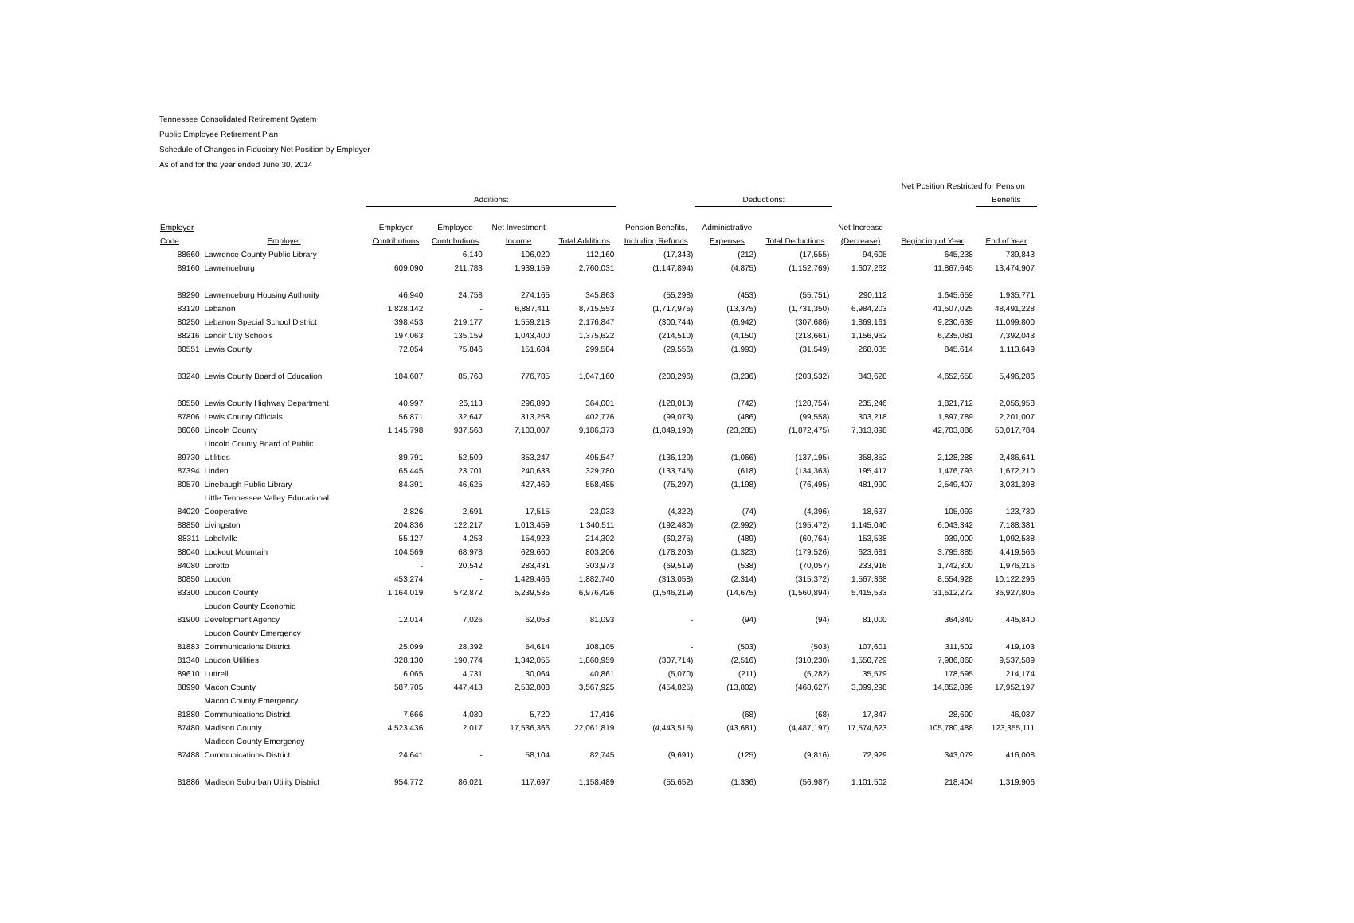Tennessee Consolidated Retirement System
Public Employee Retirement Plan
Schedule of Changes in Fiduciary Net Position by Employer
As of and for the year ended June 30, 2014
| | | | | | | | | | | Net Position Restricted for Pension | |
| --- | --- | --- | --- | --- | --- | --- | --- | --- | --- | --- | --- |
| | | Additions: | | | | | Deductions: | | | | Benefits |
| Employer | | Employer | Employee | Net Investment | | Pension Benefits, | Administrative | | Net Increase | | |
| Code | Employer | Contributions | Contributions | Income | Total Additions | Including Refunds | Expenses | Total Deductions | (Decrease) | Beginning of Year | End of Year |
| 88660 | Lawrence County Public Library | - | 6,140 | 106,020 | 112,160 | (17,343) | (212) | (17,555) | 94,605 | 645,238 | 739,843 |
| 89160 | Lawrenceburg | 609,090 | 211,783 | 1,939,159 | 2,760,031 | (1,147,894) | (4,875) | (1,152,769) | 1,607,262 | 11,867,645 | 13,474,907 |
| 89290 | Lawrenceburg Housing Authority | 46,940 | 24,758 | 274,165 | 345,863 | (55,298) | (453) | (55,751) | 290,112 | 1,645,659 | 1,935,771 |
| 83120 | Lebanon | 1,828,142 | - | 6,887,411 | 8,715,553 | (1,717,975) | (13,375) | (1,731,350) | 6,984,203 | 41,507,025 | 48,491,228 |
| 80250 | Lebanon Special School District | 398,453 | 219,177 | 1,559,218 | 2,176,847 | (300,744) | (6,942) | (307,686) | 1,869,161 | 9,230,639 | 11,099,800 |
| 88216 | Lenoir City Schools | 197,063 | 135,159 | 1,043,400 | 1,375,622 | (214,510) | (4,150) | (218,661) | 1,156,962 | 6,235,081 | 7,392,043 |
| 80551 | Lewis County | 72,054 | 75,846 | 151,684 | 299,584 | (29,556) | (1,993) | (31,549) | 268,035 | 845,614 | 1,113,649 |
| 83240 | Lewis County Board of Education | 184,607 | 85,768 | 776,785 | 1,047,160 | (200,296) | (3,236) | (203,532) | 843,628 | 4,652,658 | 5,496,286 |
| 80550 | Lewis County Highway Department | 40,997 | 26,113 | 296,890 | 364,001 | (128,013) | (742) | (128,754) | 235,246 | 1,821,712 | 2,056,958 |
| 87806 | Lewis County Officials | 56,871 | 32,647 | 313,258 | 402,776 | (99,073) | (486) | (99,558) | 303,218 | 1,897,789 | 2,201,007 |
| 86060 | Lincoln County | 1,145,798 | 937,568 | 7,103,007 | 9,186,373 | (1,849,190) | (23,285) | (1,872,475) | 7,313,898 | 42,703,886 | 50,017,784 |
| | Lincoln County Board of Public | | | | | | | | | | |
| 89730 | Utilities | 89,791 | 52,509 | 353,247 | 495,547 | (136,129) | (1,066) | (137,195) | 358,352 | 2,128,288 | 2,486,641 |
| 87394 | Linden | 65,445 | 23,701 | 240,633 | 329,780 | (133,745) | (618) | (134,363) | 195,417 | 1,476,793 | 1,672,210 |
| 80570 | Linebaugh Public Library | 84,391 | 46,625 | 427,469 | 558,485 | (75,297) | (1,198) | (76,495) | 481,990 | 2,549,407 | 3,031,398 |
| | Little Tennessee Valley Educational | | | | | | | | | | |
| 84020 | Cooperative | 2,826 | 2,691 | 17,515 | 23,033 | (4,322) | (74) | (4,396) | 18,637 | 105,093 | 123,730 |
| 88850 | Livingston | 204,836 | 122,217 | 1,013,459 | 1,340,511 | (192,480) | (2,992) | (195,472) | 1,145,040 | 6,043,342 | 7,188,381 |
| 88311 | Lobelville | 55,127 | 4,253 | 154,923 | 214,302 | (60,275) | (489) | (60,764) | 153,538 | 939,000 | 1,092,538 |
| 88040 | Lookout Mountain | 104,569 | 68,978 | 629,660 | 803,206 | (178,203) | (1,323) | (179,526) | 623,681 | 3,795,885 | 4,419,566 |
| 84080 | Loretto | - | 20,542 | 283,431 | 303,973 | (69,519) | (538) | (70,057) | 233,916 | 1,742,300 | 1,976,216 |
| 80850 | Loudon | 453,274 | - | 1,429,466 | 1,882,740 | (313,058) | (2,314) | (315,372) | 1,567,368 | 8,554,928 | 10,122,296 |
| 83300 | Loudon County | 1,164,019 | 572,872 | 5,239,535 | 6,976,426 | (1,546,219) | (14,675) | (1,560,894) | 5,415,533 | 31,512,272 | 36,927,805 |
| | Loudon County Economic | | | | | | | | | | |
| 81900 | Development Agency | 12,014 | 7,026 | 62,053 | 81,093 | - | (94) | (94) | 81,000 | 364,840 | 445,840 |
| | Loudon County Emergency | | | | | | | | | | |
| 81883 | Communications District | 25,099 | 28,392 | 54,614 | 108,105 | - | (503) | (503) | 107,601 | 311,502 | 419,103 |
| 81340 | Loudon Utilities | 328,130 | 190,774 | 1,342,055 | 1,860,959 | (307,714) | (2,516) | (310,230) | 1,550,729 | 7,986,860 | 9,537,589 |
| 89610 | Luttrell | 6,065 | 4,731 | 30,064 | 40,861 | (5,070) | (211) | (5,282) | 35,579 | 178,595 | 214,174 |
| 88990 | Macon County | 587,705 | 447,413 | 2,532,808 | 3,567,925 | (454,825) | (13,802) | (468,627) | 3,099,298 | 14,852,899 | 17,952,197 |
| | Macon County Emergency | | | | | | | | | | |
| 81880 | Communications District | 7,666 | 4,030 | 5,720 | 17,416 | - | (68) | (68) | 17,347 | 28,690 | 46,037 |
| 87480 | Madison County | 4,523,436 | 2,017 | 17,536,366 | 22,061,819 | (4,443,515) | (43,681) | (4,487,197) | 17,574,623 | 105,780,488 | 123,355,111 |
| | Madison County Emergency | | | | | | | | | | |
| 87488 | Communications District | 24,641 | - | 58,104 | 82,745 | (9,691) | (125) | (9,816) | 72,929 | 343,079 | 416,008 |
| 81886 | Madison Suburban Utility District | 954,772 | 86,021 | 117,697 | 1,158,489 | (55,652) | (1,336) | (56,987) | 1,101,502 | 218,404 | 1,319,906 |